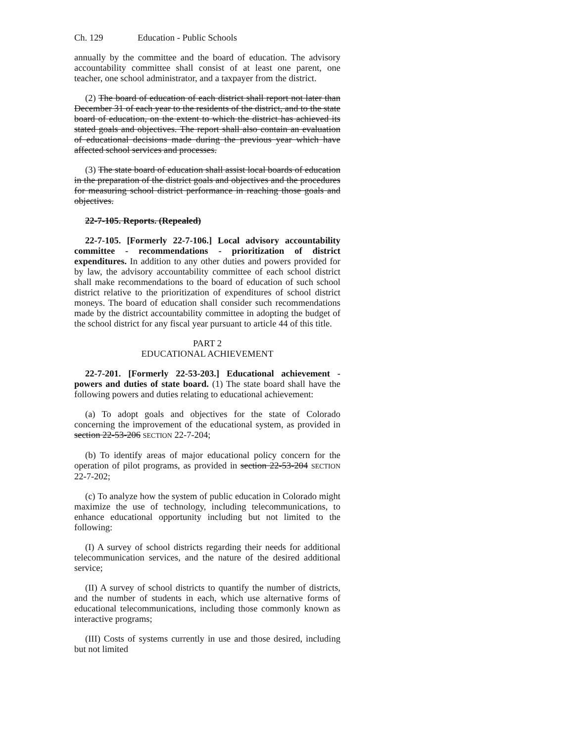Ch. 129 Education - Public Schools
annually by the committee and the board of education. The advisory accountability committee shall consist of at least one parent, one teacher, one school administrator, and a taxpayer from the district.
(2) The board of education of each district shall report not later than December 31 of each year to the residents of the district, and to the state board of education, on the extent to which the district has achieved its stated goals and objectives. The report shall also contain an evaluation of educational decisions made during the previous year which have affected school services and processes.
(3) The state board of education shall assist local boards of education in the preparation of the district goals and objectives and the procedures for measuring school district performance in reaching those goals and objectives.
22-7-105. Reports. (Repealed)
22-7-105. [Formerly 22-7-106.] Local advisory accountability committee - recommendations - prioritization of district expenditures. In addition to any other duties and powers provided for by law, the advisory accountability committee of each school district shall make recommendations to the board of education of such school district relative to the prioritization of expenditures of school district moneys. The board of education shall consider such recommendations made by the district accountability committee in adopting the budget of the school district for any fiscal year pursuant to article 44 of this title.
PART 2
EDUCATIONAL ACHIEVEMENT
22-7-201. [Formerly 22-53-203.] Educational achievement - powers and duties of state board. (1) The state board shall have the following powers and duties relating to educational achievement:
(a) To adopt goals and objectives for the state of Colorado concerning the improvement of the educational system, as provided in section 22-53-206 SECTION 22-7-204;
(b) To identify areas of major educational policy concern for the operation of pilot programs, as provided in section 22-53-204 SECTION 22-7-202;
(c) To analyze how the system of public education in Colorado might maximize the use of technology, including telecommunications, to enhance educational opportunity including but not limited to the following:
(I) A survey of school districts regarding their needs for additional telecommunication services, and the nature of the desired additional service;
(II) A survey of school districts to quantify the number of districts, and the number of students in each, which use alternative forms of educational telecommunications, including those commonly known as interactive programs;
(III) Costs of systems currently in use and those desired, including but not limited